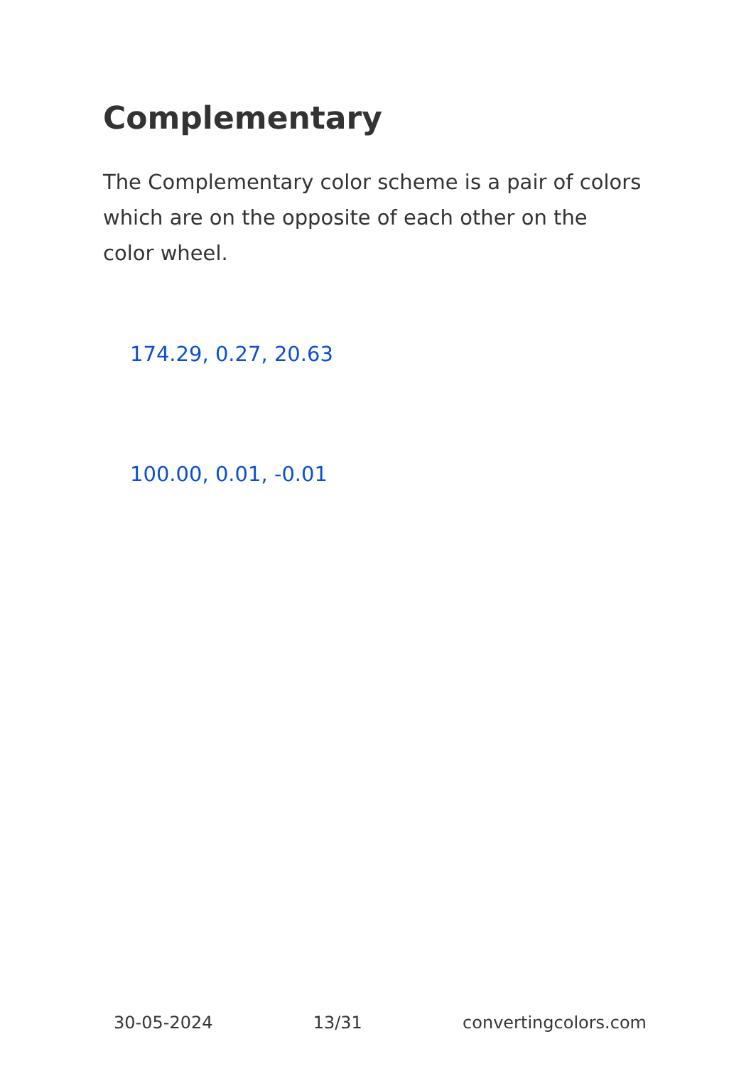Complementary
The Complementary color scheme is a pair of colors which are on the opposite of each other on the color wheel.
174.29, 0.27, 20.63
100.00, 0.01, -0.01
30-05-2024 13/31 convertingcolors.com